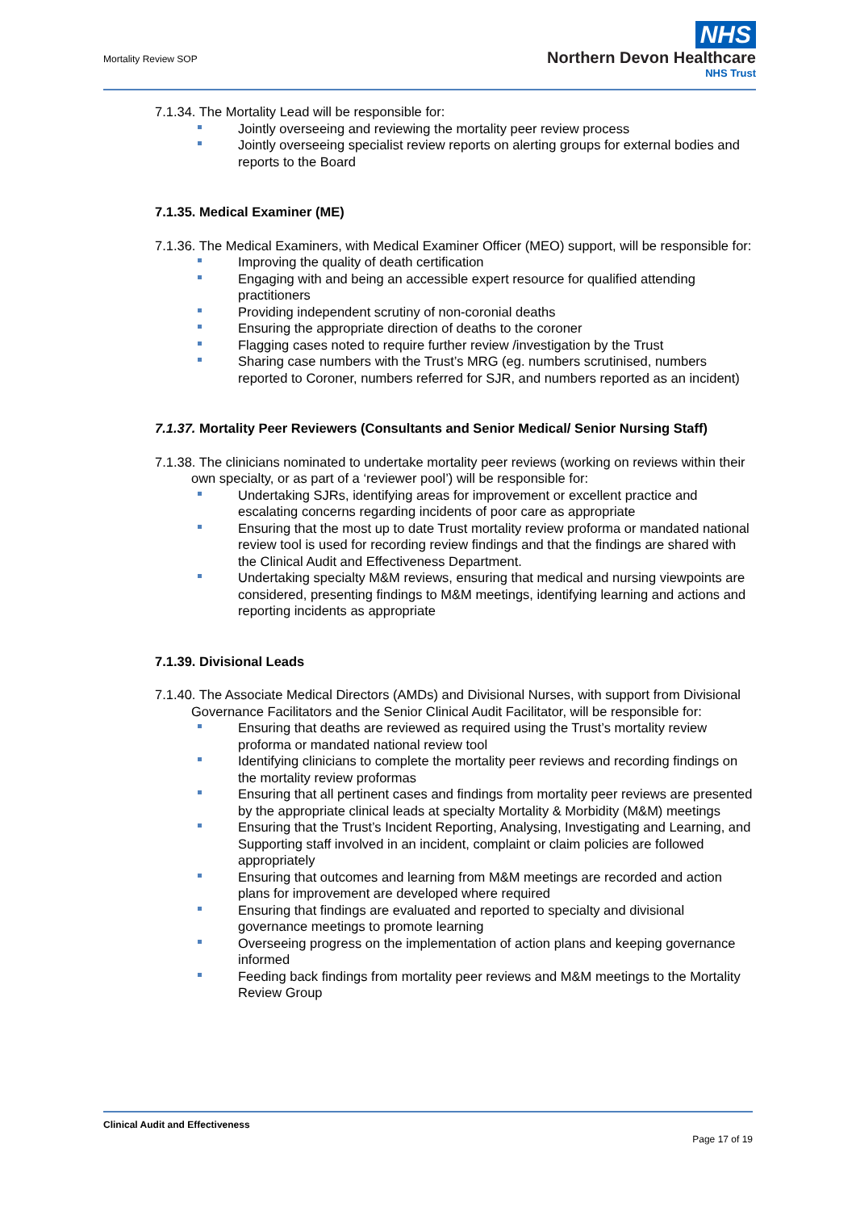Mortality Review SOP
NHS
Northern Devon Healthcare
NHS Trust
7.1.34. The Mortality Lead will be responsible for:
Jointly overseeing and reviewing the mortality peer review process
Jointly overseeing specialist review reports on alerting groups for external bodies and reports to the Board
7.1.35. Medical Examiner (ME)
7.1.36. The Medical Examiners, with Medical Examiner Officer (MEO) support, will be responsible for:
Improving the quality of death certification
Engaging with and being an accessible expert resource for qualified attending practitioners
Providing independent scrutiny of non-coronial deaths
Ensuring the appropriate direction of deaths to the coroner
Flagging cases noted to require further review /investigation by the Trust
Sharing case numbers with the Trust’s MRG (eg. numbers scrutinised, numbers reported to Coroner, numbers referred for SJR, and numbers reported as an incident)
7.1.37. Mortality Peer Reviewers (Consultants and Senior Medical/ Senior Nursing Staff)
7.1.38. The clinicians nominated to undertake mortality peer reviews (working on reviews within their own specialty, or as part of a ‘reviewer pool’) will be responsible for:
Undertaking SJRs, identifying areas for improvement or excellent practice and escalating concerns regarding incidents of poor care as appropriate
Ensuring that the most up to date Trust mortality review proforma or mandated national review tool is used for recording review findings and that the findings are shared with the Clinical Audit and Effectiveness Department.
Undertaking specialty M&M reviews, ensuring that medical and nursing viewpoints are considered, presenting findings to M&M meetings, identifying learning and actions and reporting incidents as appropriate
7.1.39. Divisional Leads
7.1.40. The Associate Medical Directors (AMDs) and Divisional Nurses, with support from Divisional Governance Facilitators and the Senior Clinical Audit Facilitator, will be responsible for:
Ensuring that deaths are reviewed as required using the Trust’s mortality review proforma or mandated national review tool
Identifying clinicians to complete the mortality peer reviews and recording findings on the mortality review proformas
Ensuring that all pertinent cases and findings from mortality peer reviews are presented by the appropriate clinical leads at specialty Mortality & Morbidity (M&M) meetings
Ensuring that the Trust’s Incident Reporting, Analysing, Investigating and Learning, and Supporting staff involved in an incident, complaint or claim policies are followed appropriately
Ensuring that outcomes and learning from M&M meetings are recorded and action plans for improvement are developed where required
Ensuring that findings are evaluated and reported to specialty and divisional governance meetings to promote learning
Overseeing progress on the implementation of action plans and keeping governance informed
Feeding back findings from mortality peer reviews and M&M meetings to the Mortality Review Group
Clinical Audit and Effectiveness
Page 17 of 19